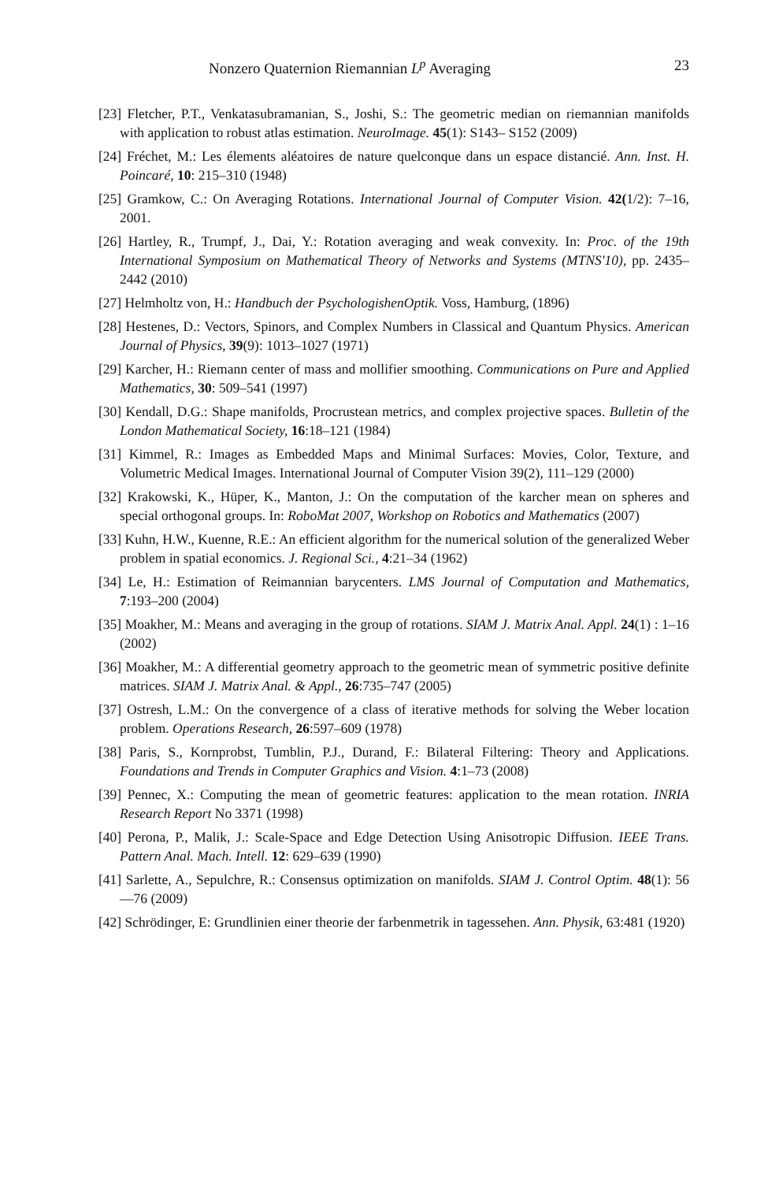Nonzero Quaternion Riemannian L<sup>p</sup> Averaging 23
[23] Fletcher, P.T., Venkatasubramanian, S., Joshi, S.: The geometric median on riemannian manifolds with application to robust atlas estimation. NeuroImage. 45(1): S143– S152 (2009)
[24] Fréchet, M.: Les élements aléatoires de nature quelconque dans un espace distancié. Ann. Inst. H. Poincaré, 10: 215–310 (1948)
[25] Gramkow, C.: On Averaging Rotations. International Journal of Computer Vision. 42(1/2): 7–16, 2001.
[26] Hartley, R., Trumpf, J., Dai, Y.: Rotation averaging and weak convexity. In: Proc. of the 19th International Symposium on Mathematical Theory of Networks and Systems (MTNS'10), pp. 2435–2442 (2010)
[27] Helmholtz von, H.: Handbuch der PsychologishenOptik. Voss, Hamburg, (1896)
[28] Hestenes, D.: Vectors, Spinors, and Complex Numbers in Classical and Quantum Physics. American Journal of Physics, 39(9): 1013–1027 (1971)
[29] Karcher, H.: Riemann center of mass and mollifier smoothing. Communications on Pure and Applied Mathematics, 30: 509–541 (1997)
[30] Kendall, D.G.: Shape manifolds, Procrustean metrics, and complex projective spaces. Bulletin of the London Mathematical Society, 16:18–121 (1984)
[31] Kimmel, R.: Images as Embedded Maps and Minimal Surfaces: Movies, Color, Texture, and Volumetric Medical Images. International Journal of Computer Vision 39(2), 111–129 (2000)
[32] Krakowski, K., Hüper, K., Manton, J.: On the computation of the karcher mean on spheres and special orthogonal groups. In: RoboMat 2007, Workshop on Robotics and Mathematics (2007)
[33] Kuhn, H.W., Kuenne, R.E.: An efficient algorithm for the numerical solution of the generalized Weber problem in spatial economics. J. Regional Sci., 4:21–34 (1962)
[34] Le, H.: Estimation of Reimannian barycenters. LMS Journal of Computation and Mathematics, 7:193–200 (2004)
[35] Moakher, M.: Means and averaging in the group of rotations. SIAM J. Matrix Anal. Appl. 24(1) : 1–16 (2002)
[36] Moakher, M.: A differential geometry approach to the geometric mean of symmetric positive definite matrices. SIAM J. Matrix Anal. & Appl., 26:735–747 (2005)
[37] Ostresh, L.M.: On the convergence of a class of iterative methods for solving the Weber location problem. Operations Research, 26:597–609 (1978)
[38] Paris, S., Kornprobst, Tumblin, P.J., Durand, F.: Bilateral Filtering: Theory and Applications. Foundations and Trends in Computer Graphics and Vision. 4:1–73 (2008)
[39] Pennec, X.: Computing the mean of geometric features: application to the mean rotation. INRIA Research Report No 3371 (1998)
[40] Perona, P., Malik, J.: Scale-Space and Edge Detection Using Anisotropic Diffusion. IEEE Trans. Pattern Anal. Mach. Intell. 12: 629–639 (1990)
[41] Sarlette, A., Sepulchre, R.: Consensus optimization on manifolds. SIAM J. Control Optim. 48(1): 56—76 (2009)
[42] Schrödinger, E: Grundlinien einer theorie der farbenmetrik in tagessehen. Ann. Physik, 63:481 (1920)